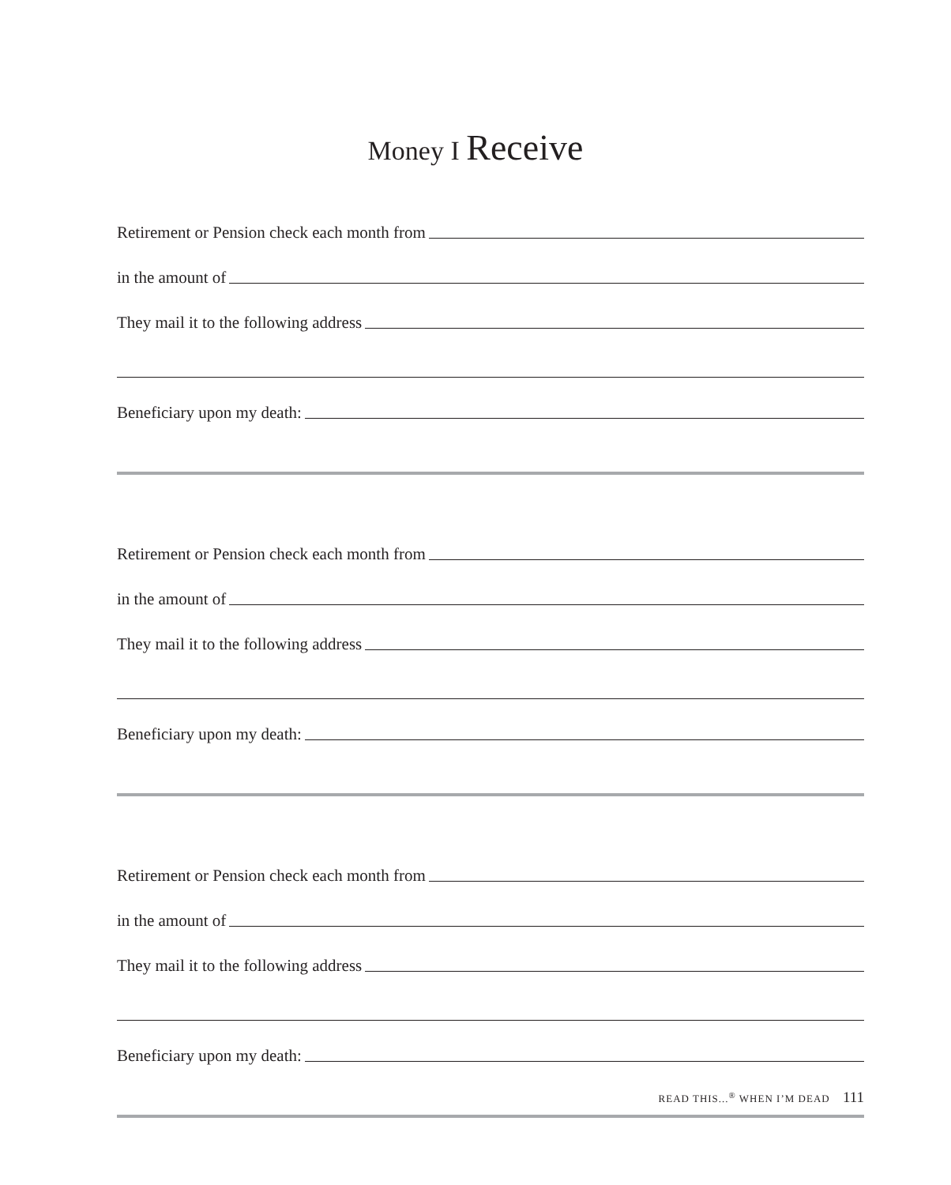Money I Receive
Retirement or Pension check each month from
in the amount of
They mail it to the following address
Beneficiary upon my death:
Retirement or Pension check each month from
in the amount of
They mail it to the following address
Beneficiary upon my death:
Retirement or Pension check each month from
in the amount of
They mail it to the following address
Beneficiary upon my death:
READ THIS...<sup>®</sup> WHEN I’M DEAD 111